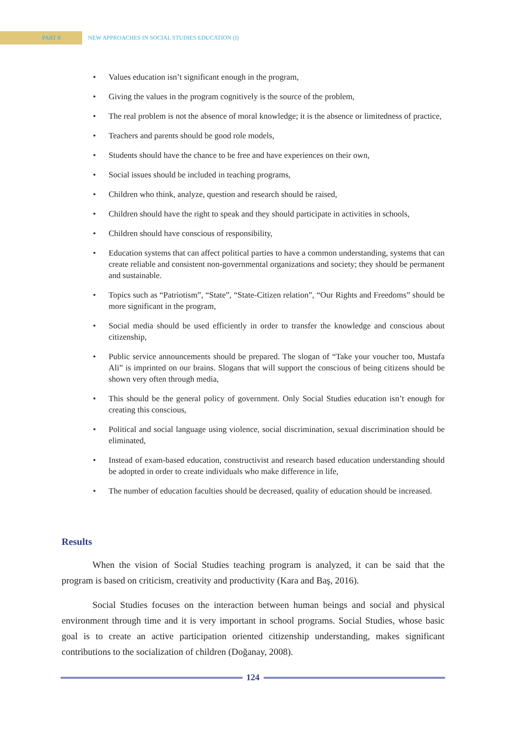PART 8
NEW APPROACHES IN SOCIAL STUDIES EDUCATION (I)
• Values education isn’t significant enough in the program,
• Giving the values in the program cognitively is the source of the problem,
• The real problem is not the absence of moral knowledge; it is the absence or limitedness of practice,
• Teachers and parents should be good role models,
• Students should have the chance to be free and have experiences on their own,
• Social issues should be included in teaching programs,
• Children who think, analyze, question and research should be raised,
• Children should have the right to speak and they should participate in activities in schools,
• Children should have conscious of responsibility,
• Education systems that can affect political parties to have a common understanding, systems that can create reliable and consistent non-governmental organizations and society; they should be permanent and sustainable.
• Topics such as “Patriotism”, “State”, “State-Citizen relation”, “Our Rights and Freedoms” should be more significant in the program,
• Social media should be used efficiently in order to transfer the knowledge and conscious about citizenship,
• Public service announcements should be prepared. The slogan of “Take your voucher too, Mustafa Ali” is imprinted on our brains. Slogans that will support the conscious of being citizens should be shown very often through media,
• This should be the general policy of government. Only Social Studies education isn’t enough for creating this conscious,
• Political and social language using violence, social discrimination, sexual discrimination should be eliminated,
• Instead of exam-based education, constructivist and research based education understanding should be adopted in order to create individuals who make difference in life,
• The number of education faculties should be decreased, quality of education should be increased.
Results
When the vision of Social Studies teaching program is analyzed, it can be said that the program is based on criticism, creativity and productivity (Kara and Baş, 2016).
Social Studies focuses on the interaction between human beings and social and physical environment through time and it is very important in school programs. Social Studies, whose basic goal is to create an active participation oriented citizenship understanding, makes significant contributions to the socialization of children (Doğanay, 2008).
124